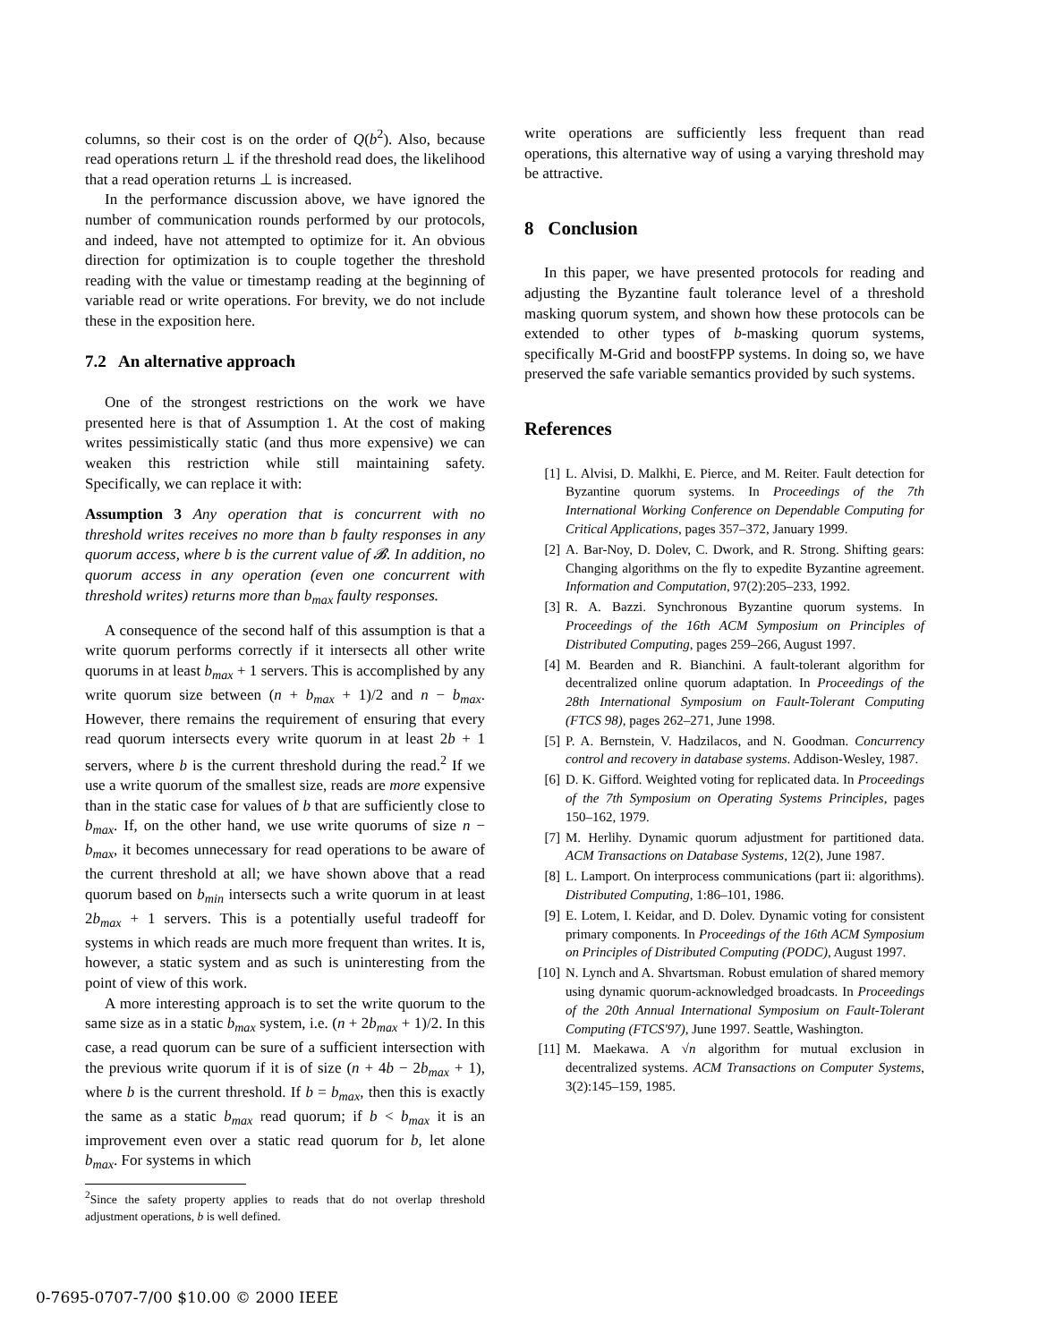columns, so their cost is on the order of Q(b<sup>2</sup>). Also, because read operations return ⊥ if the threshold read does, the likelihood that a read operation returns ⊥ is increased.
In the performance discussion above, we have ignored the number of communication rounds performed by our protocols, and indeed, have not attempted to optimize for it. An obvious direction for optimization is to couple together the threshold reading with the value or timestamp reading at the beginning of variable read or write operations. For brevity, we do not include these in the exposition here.
7.2 An alternative approach
One of the strongest restrictions on the work we have presented here is that of Assumption 1. At the cost of making writes pessimistically static (and thus more expensive) we can weaken this restriction while still maintaining safety. Specifically, we can replace it with:
Assumption 3 Any operation that is concurrent with no threshold writes receives no more than b faulty responses in any quorum access, where b is the current value of 𝓑. In addition, no quorum access in any operation (even one concurrent with threshold writes) returns more than b<sub>max</sub> faulty responses.
A consequence of the second half of this assumption is that a write quorum performs correctly if it intersects all other write quorums in at least b<sub>max</sub> + 1 servers. This is accomplished by any write quorum size between (n + b<sub>max</sub> + 1)/2 and n − b<sub>max</sub>. However, there remains the requirement of ensuring that every read quorum intersects every write quorum in at least 2b + 1 servers, where b is the current threshold during the read.<sup>2</sup> If we use a write quorum of the smallest size, reads are more expensive than in the static case for values of b that are sufficiently close to b<sub>max</sub>. If, on the other hand, we use write quorums of size n − b<sub>max</sub>, it becomes unnecessary for read operations to be aware of the current threshold at all; we have shown above that a read quorum based on b<sub>min</sub> intersects such a write quorum in at least 2b<sub>max</sub> + 1 servers. This is a potentially useful tradeoff for systems in which reads are much more frequent than writes. It is, however, a static system and as such is uninteresting from the point of view of this work.
A more interesting approach is to set the write quorum to the same size as in a static b<sub>max</sub> system, i.e. (n + 2b<sub>max</sub> + 1)/2. In this case, a read quorum can be sure of a sufficient intersection with the previous write quorum if it is of size (n + 4b − 2b<sub>max</sub> + 1), where b is the current threshold. If b = b<sub>max</sub>, then this is exactly the same as a static b<sub>max</sub> read quorum; if b < b<sub>max</sub> it is an improvement even over a static read quorum for b, let alone b<sub>max</sub>. For systems in which
<sup>2</sup> Since the safety property applies to reads that do not overlap threshold adjustment operations, b is well defined.
write operations are sufficiently less frequent than read operations, this alternative way of using a varying threshold may be attractive.
8 Conclusion
In this paper, we have presented protocols for reading and adjusting the Byzantine fault tolerance level of a threshold masking quorum system, and shown how these protocols can be extended to other types of b-masking quorum systems, specifically M-Grid and boostFPP systems. In doing so, we have preserved the safe variable semantics provided by such systems.
References
[1] L. Alvisi, D. Malkhi, E. Pierce, and M. Reiter. Fault detection for Byzantine quorum systems. In Proceedings of the 7th International Working Conference on Dependable Computing for Critical Applications, pages 357–372, January 1999.
[2] A. Bar-Noy, D. Dolev, C. Dwork, and R. Strong. Shifting gears: Changing algorithms on the fly to expedite Byzantine agreement. Information and Computation, 97(2):205–233, 1992.
[3] R. A. Bazzi. Synchronous Byzantine quorum systems. In Proceedings of the 16th ACM Symposium on Principles of Distributed Computing, pages 259–266, August 1997.
[4] M. Bearden and R. Bianchini. A fault-tolerant algorithm for decentralized online quorum adaptation. In Proceedings of the 28th International Symposium on Fault-Tolerant Computing (FTCS 98), pages 262–271, June 1998.
[5] P. A. Bernstein, V. Hadzilacos, and N. Goodman. Concurrency control and recovery in database systems. Addison-Wesley, 1987.
[6] D. K. Gifford. Weighted voting for replicated data. In Proceedings of the 7th Symposium on Operating Systems Principles, pages 150–162, 1979.
[7] M. Herlihy. Dynamic quorum adjustment for partitioned data. ACM Transactions on Database Systems, 12(2), June 1987.
[8] L. Lamport. On interprocess communications (part ii: algorithms). Distributed Computing, 1:86–101, 1986.
[9] E. Lotem, I. Keidar, and D. Dolev. Dynamic voting for consistent primary components. In Proceedings of the 16th ACM Symposium on Principles of Distributed Computing (PODC), August 1997.
[10] N. Lynch and A. Shvartsman. Robust emulation of shared memory using dynamic quorum-acknowledged broadcasts. In Proceedings of the 20th Annual International Symposium on Fault-Tolerant Computing (FTCS'97), June 1997. Seattle, Washington.
[11] M. Maekawa. A √n algorithm for mutual exclusion in decentralized systems. ACM Transactions on Computer Systems, 3(2):145–159, 1985.
0-7695-0707-7/00 $10.00 © 2000 IEEE